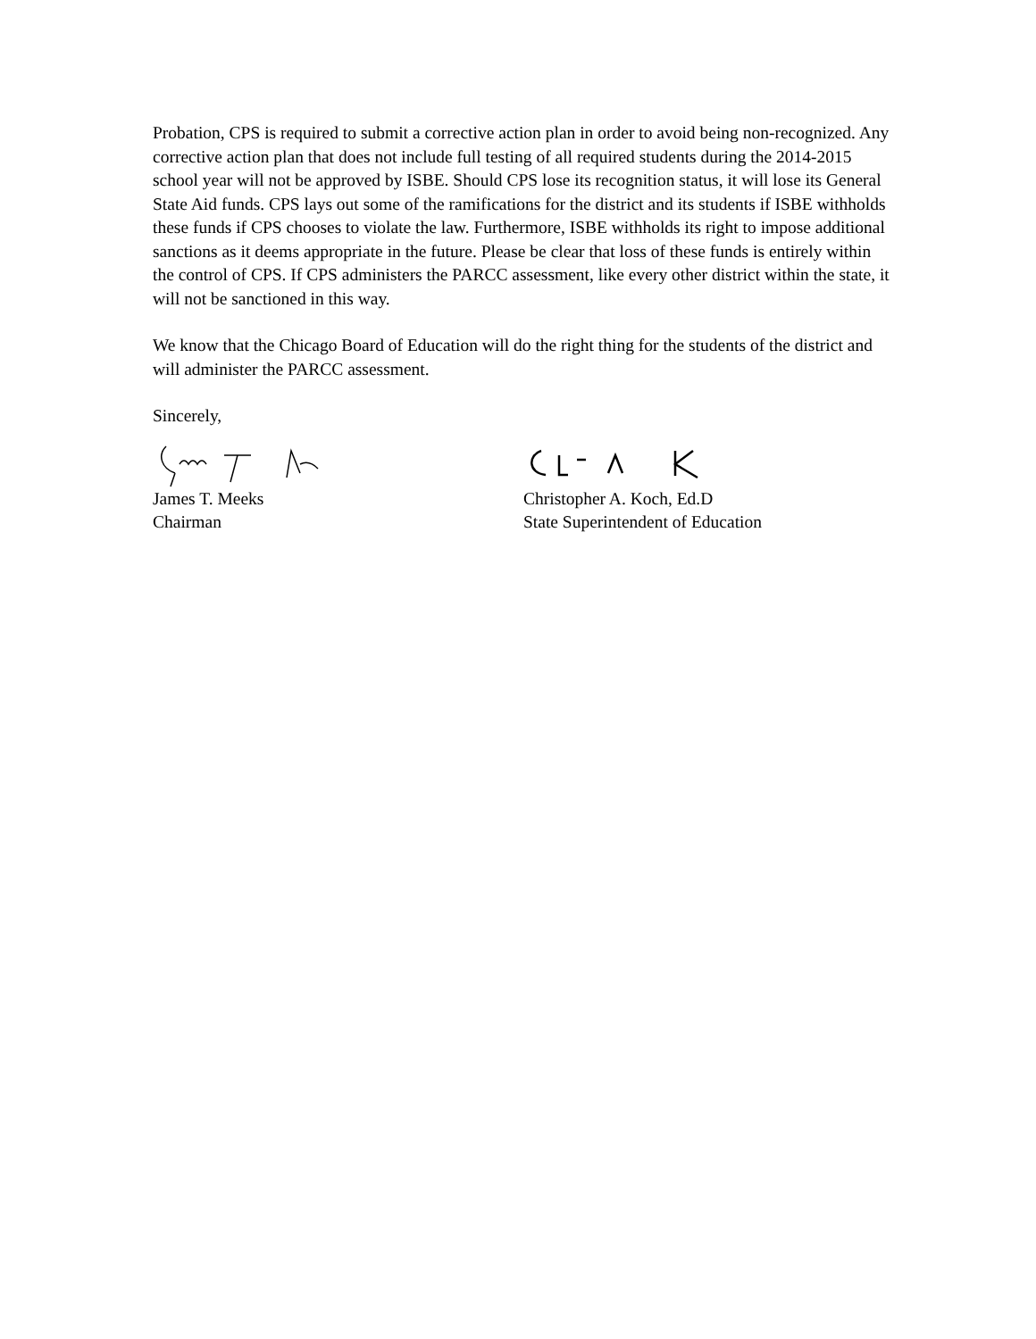Probation, CPS is required to submit a corrective action plan in order to avoid being non-recognized. Any corrective action plan that does not include full testing of all required students during the 2014-2015 school year will not be approved by ISBE. Should CPS lose its recognition status, it will lose its General State Aid funds. CPS lays out some of the ramifications for the district and its students if ISBE withholds these funds if CPS chooses to violate the law. Furthermore, ISBE withholds its right to impose additional sanctions as it deems appropriate in the future. Please be clear that loss of these funds is entirely within the control of CPS. If CPS administers the PARCC assessment, like every other district within the state, it will not be sanctioned in this way.
We know that the Chicago Board of Education will do the right thing for the students of the district and will administer the PARCC assessment.
Sincerely,
James T. Meeks
Chairman
Christopher A. Koch, Ed.D
State Superintendent of Education